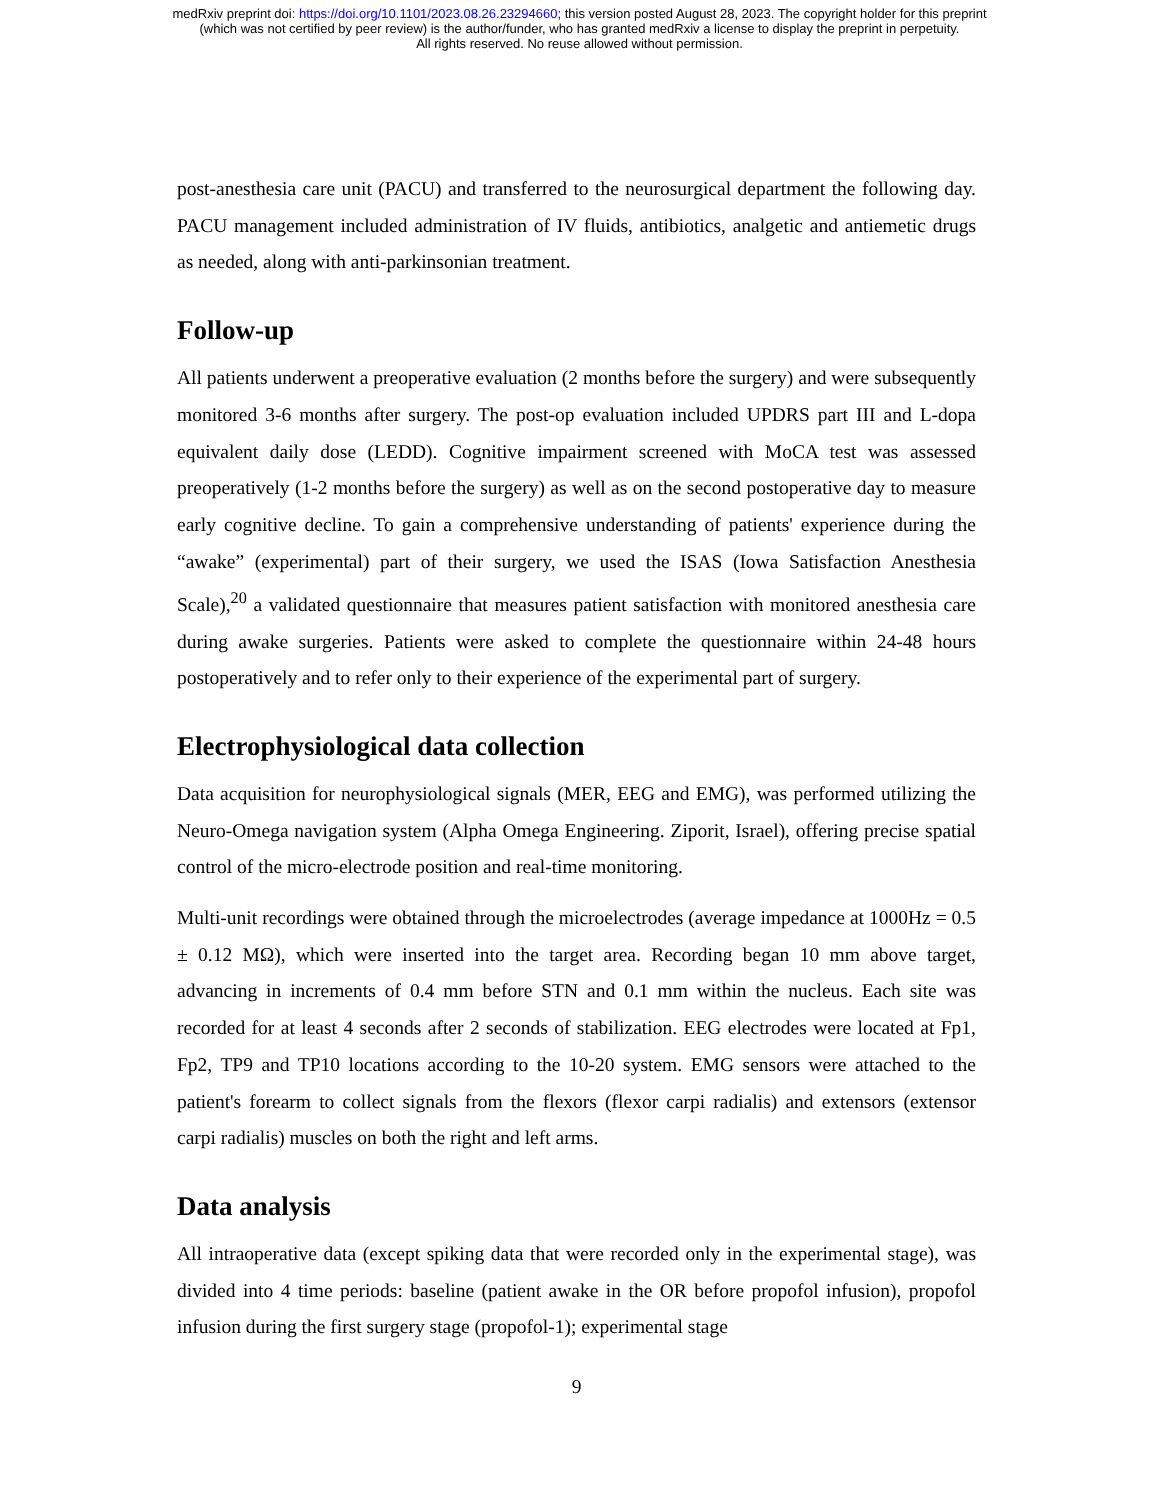medRxiv preprint doi: https://doi.org/10.1101/2023.08.26.23294660; this version posted August 28, 2023. The copyright holder for this preprint
(which was not certified by peer review) is the author/funder, who has granted medRxiv a license to display the preprint in perpetuity.
All rights reserved. No reuse allowed without permission.
post-anesthesia care unit (PACU) and transferred to the neurosurgical department the following day. PACU management included administration of IV fluids, antibiotics, analgetic and antiemetic drugs as needed, along with anti-parkinsonian treatment.
Follow-up
All patients underwent a preoperative evaluation (2 months before the surgery) and were subsequently monitored 3-6 months after surgery. The post-op evaluation included UPDRS part III and L-dopa equivalent daily dose (LEDD). Cognitive impairment screened with MoCA test was assessed preoperatively (1-2 months before the surgery) as well as on the second postoperative day to measure early cognitive decline. To gain a comprehensive understanding of patients' experience during the “awake” (experimental) part of their surgery, we used the ISAS (Iowa Satisfaction Anesthesia Scale),<sup>20</sup> a validated questionnaire that measures patient satisfaction with monitored anesthesia care during awake surgeries. Patients were asked to complete the questionnaire within 24-48 hours postoperatively and to refer only to their experience of the experimental part of surgery.
Electrophysiological data collection
Data acquisition for neurophysiological signals (MER, EEG and EMG), was performed utilizing the Neuro-Omega navigation system (Alpha Omega Engineering. Ziporit, Israel), offering precise spatial control of the micro-electrode position and real-time monitoring.
Multi-unit recordings were obtained through the microelectrodes (average impedance at 1000Hz = 0.5 ± 0.12 MΩ), which were inserted into the target area. Recording began 10 mm above target, advancing in increments of 0.4 mm before STN and 0.1 mm within the nucleus. Each site was recorded for at least 4 seconds after 2 seconds of stabilization. EEG electrodes were located at Fp1, Fp2, TP9 and TP10 locations according to the 10-20 system. EMG sensors were attached to the patient's forearm to collect signals from the flexors (flexor carpi radialis) and extensors (extensor carpi radialis) muscles on both the right and left arms.
Data analysis
All intraoperative data (except spiking data that were recorded only in the experimental stage), was divided into 4 time periods: baseline (patient awake in the OR before propofol infusion), propofol infusion during the first surgery stage (propofol-1); experimental stage
9